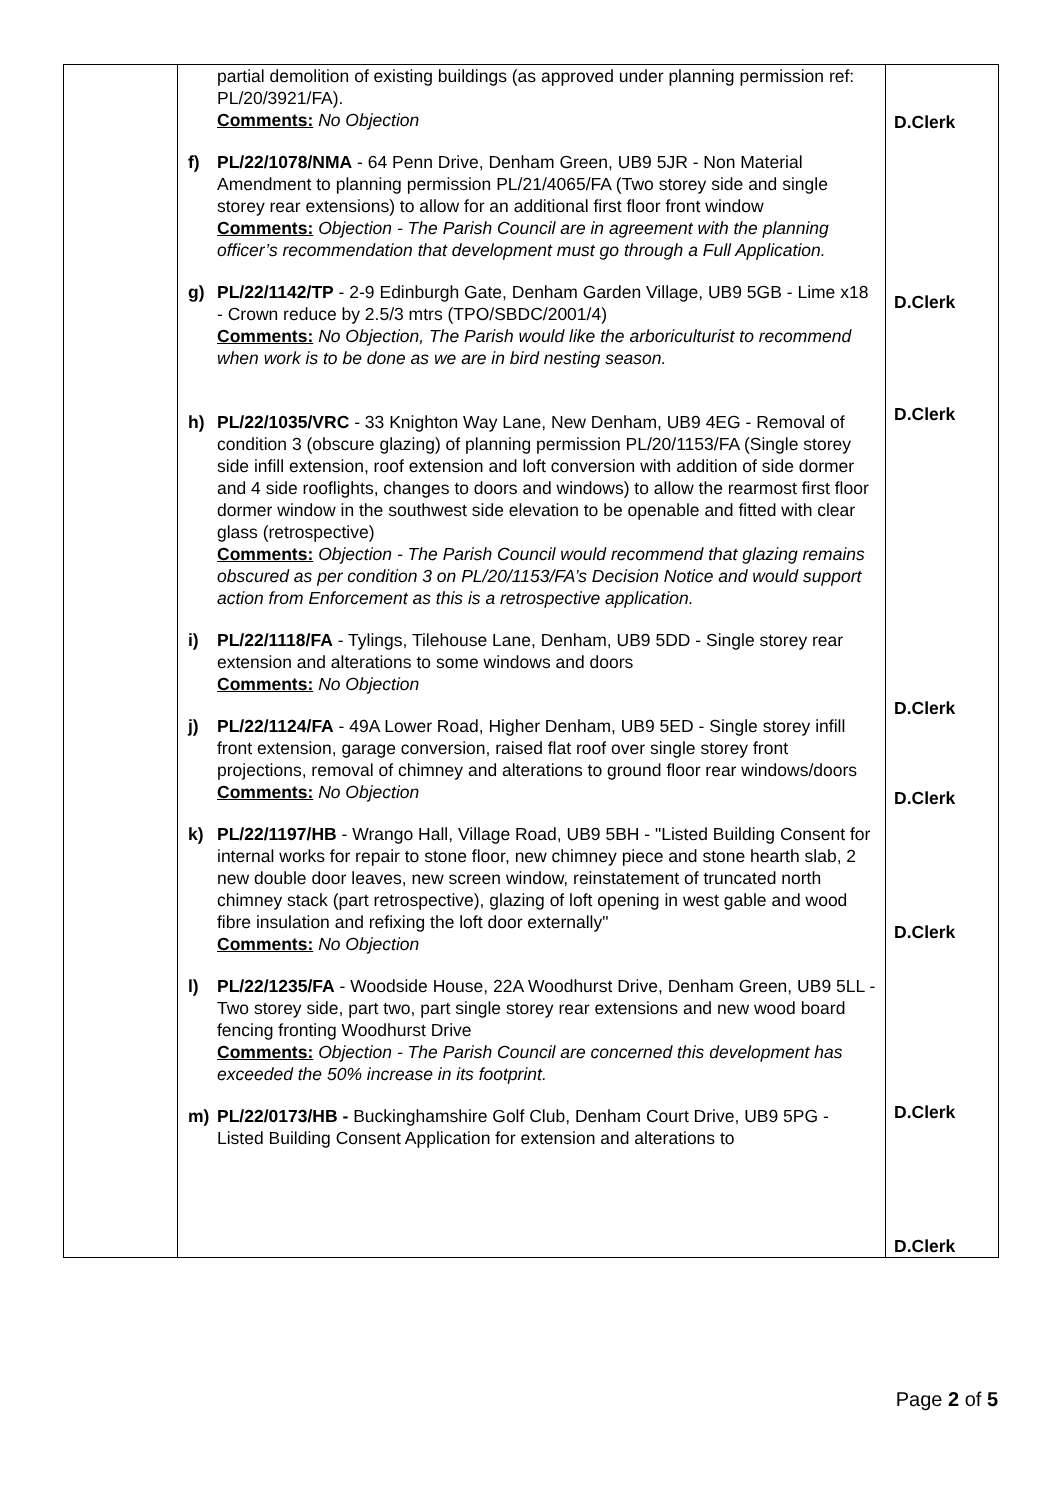| | partial demolition of existing buildings (as approved under planning permission ref: PL/20/3921/FA). Comments: No Objection f) PL/22/1078/NMA - 64 Penn Drive, Denham Green, UB9 5JR - Non Material Amendment to planning permission PL/21/4065/FA (Two storey side and single storey rear extensions) to allow for an additional first floor front window Comments: Objection - The Parish Council are in agreement with the planning officer’s recommendation that development must go through a Full Application. g) PL/22/1142/TP - 2-9 Edinburgh Gate, Denham Garden Village, UB9 5GB - Lime x18 - Crown reduce by 2.5/3 mtrs (TPO/SBDC/2001/4) Comments: No Objection, The Parish would like the arboriculturist to recommend when work is to be done as we are in bird nesting season. h) PL/22/1035/VRC - 33 Knighton Way Lane, New Denham, UB9 4EG - Removal of condition 3 (obscure glazing) of planning permission PL/20/1153/FA (Single storey side infill extension, roof extension and loft conversion with addition of side dormer and 4 side rooflights, changes to doors and windows) to allow the rearmost first floor dormer window in the southwest side elevation to be openable and fitted with clear glass (retrospective) Comments: Objection - The Parish Council would recommend that glazing remains obscured as per condition 3 on PL/20/1153/FA’s Decision Notice and would support action from Enforcement as this is a retrospective application. i) PL/22/1118/FA - Tylings, Tilehouse Lane, Denham, UB9 5DD - Single storey rear extension and alterations to some windows and doors Comments: No Objection j) PL/22/1124/FA - 49A Lower Road, Higher Denham, UB9 5ED - Single storey infill front extension, garage conversion, raised flat roof over single storey front projections, removal of chimney and alterations to ground floor rear windows/doors Comments: No Objection k) PL/22/1197/HB - Wrango Hall, Village Road, UB9 5BH - "Listed Building Consent for internal works for repair to stone floor, new chimney piece and stone hearth slab, 2 new double door leaves, new screen window, reinstatement of truncated north chimney stack (part retrospective), glazing of loft opening in west gable and wood fibre insulation and refixing the loft door externally" Comments: No Objection l) PL/22/1235/FA - Woodside House, 22A Woodhurst Drive, Denham Green, UB9 5LL - Two storey side, part two, part single storey rear extensions and new wood board fencing fronting Woodhurst Drive Comments: Objection - The Parish Council are concerned this development has exceeded the 50% increase in its footprint. m) PL/22/0173/HB - Buckinghamshire Golf Club, Denham Court Drive, UB9 5PG - Listed Building Consent Application for extension and alterations to | D.Clerk D.Clerk D.Clerk D.Clerk D.Clerk D.Clerk D.Clerk D.Clerk |
Page 2 of 5